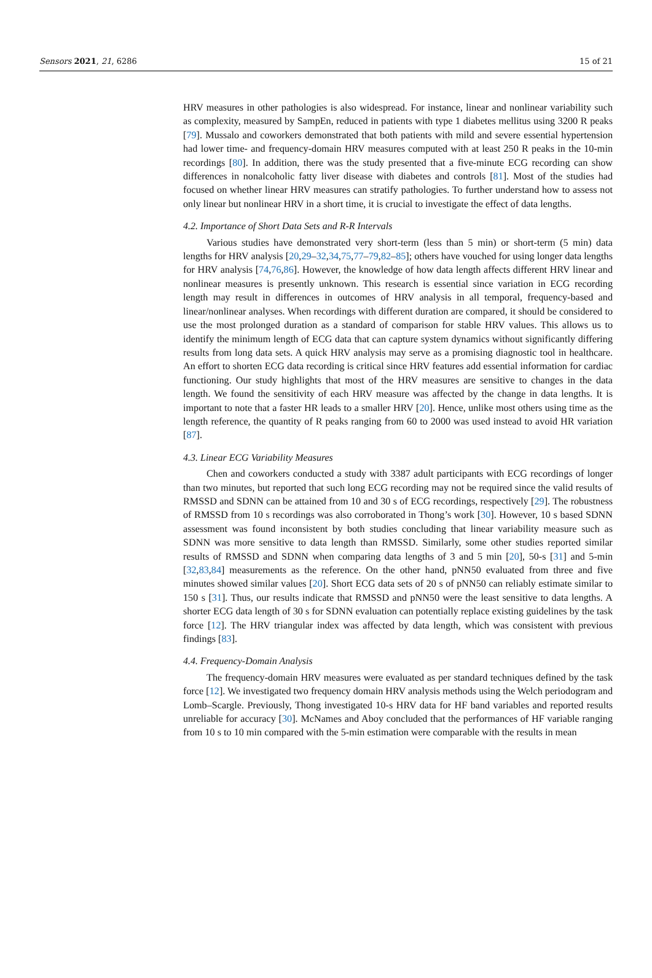Sensors 2021, 21, 6286 15 of 21
HRV measures in other pathologies is also widespread. For instance, linear and nonlinear variability such as complexity, measured by SampEn, reduced in patients with type 1 diabetes mellitus using 3200 R peaks [79]. Mussalo and coworkers demonstrated that both patients with mild and severe essential hypertension had lower time- and frequency-domain HRV measures computed with at least 250 R peaks in the 10-min recordings [80]. In addition, there was the study presented that a five-minute ECG recording can show differences in nonalcoholic fatty liver disease with diabetes and controls [81]. Most of the studies had focused on whether linear HRV measures can stratify pathologies. To further understand how to assess not only linear but nonlinear HRV in a short time, it is crucial to investigate the effect of data lengths.
4.2. Importance of Short Data Sets and R-R Intervals
Various studies have demonstrated very short-term (less than 5 min) or short-term (5 min) data lengths for HRV analysis [20,29–32,34,75,77–79,82–85]; others have vouched for using longer data lengths for HRV analysis [74,76,86]. However, the knowledge of how data length affects different HRV linear and nonlinear measures is presently unknown. This research is essential since variation in ECG recording length may result in differences in outcomes of HRV analysis in all temporal, frequency-based and linear/nonlinear analyses. When recordings with different duration are compared, it should be considered to use the most prolonged duration as a standard of comparison for stable HRV values. This allows us to identify the minimum length of ECG data that can capture system dynamics without significantly differing results from long data sets. A quick HRV analysis may serve as a promising diagnostic tool in healthcare. An effort to shorten ECG data recording is critical since HRV features add essential information for cardiac functioning. Our study highlights that most of the HRV measures are sensitive to changes in the data length. We found the sensitivity of each HRV measure was affected by the change in data lengths. It is important to note that a faster HR leads to a smaller HRV [20]. Hence, unlike most others using time as the length reference, the quantity of R peaks ranging from 60 to 2000 was used instead to avoid HR variation [87].
4.3. Linear ECG Variability Measures
Chen and coworkers conducted a study with 3387 adult participants with ECG recordings of longer than two minutes, but reported that such long ECG recording may not be required since the valid results of RMSSD and SDNN can be attained from 10 and 30 s of ECG recordings, respectively [29]. The robustness of RMSSD from 10 s recordings was also corroborated in Thong’s work [30]. However, 10 s based SDNN assessment was found inconsistent by both studies concluding that linear variability measure such as SDNN was more sensitive to data length than RMSSD. Similarly, some other studies reported similar results of RMSSD and SDNN when comparing data lengths of 3 and 5 min [20], 50-s [31] and 5-min [32,83,84] measurements as the reference. On the other hand, pNN50 evaluated from three and five minutes showed similar values [20]. Short ECG data sets of 20 s of pNN50 can reliably estimate similar to 150 s [31]. Thus, our results indicate that RMSSD and pNN50 were the least sensitive to data lengths. A shorter ECG data length of 30 s for SDNN evaluation can potentially replace existing guidelines by the task force [12]. The HRV triangular index was affected by data length, which was consistent with previous findings [83].
4.4. Frequency-Domain Analysis
The frequency-domain HRV measures were evaluated as per standard techniques defined by the task force [12]. We investigated two frequency domain HRV analysis methods using the Welch periodogram and Lomb–Scargle. Previously, Thong investigated 10-s HRV data for HF band variables and reported results unreliable for accuracy [30]. McNames and Aboy concluded that the performances of HF variable ranging from 10 s to 10 min compared with the 5-min estimation were comparable with the results in mean